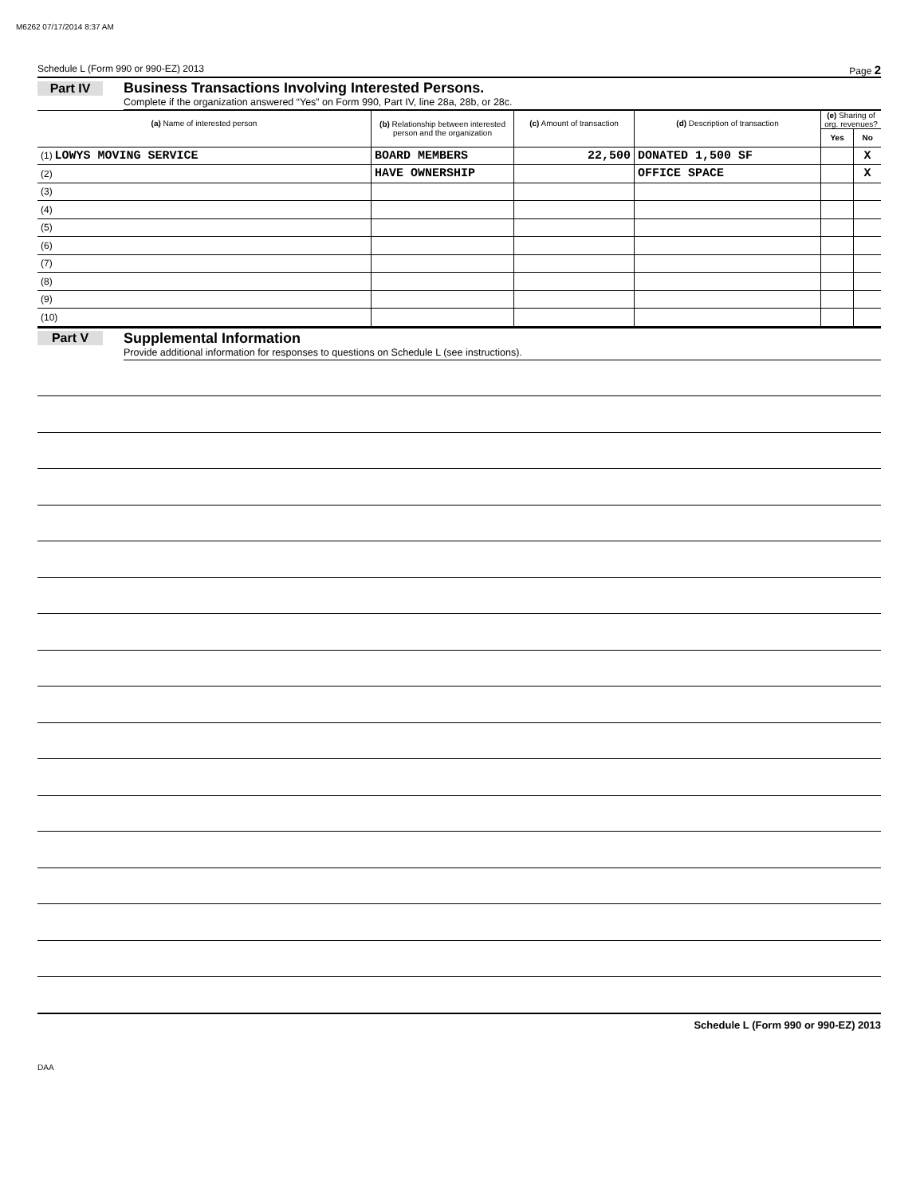M6262 07/17/2014 8:37 AM
Schedule L (Form 990 or 990-EZ) 2013 Page 2
Part IV Business Transactions Involving Interested Persons.
Complete if the organization answered “Yes” on Form 990, Part IV, line 28a, 28b, or 28c.
| (a) Name of interested person | (b) Relationship between interested person and the organization | (c) Amount of transaction | (d) Description of transaction | (e) Sharing of org. revenues? | |
| --- | --- | --- | --- | --- | --- |
| | | | | Yes | No |
| (1) LOWYS MOVING SERVICE | BOARD MEMBERS | 22,500 | DONATED 1,500 SF | | X |
| (2) | HAVE OWNERSHIP | | OFFICE SPACE | | X |
| (3) | | | | | |
| (4) | | | | | |
| (5) | | | | | |
| (6) | | | | | |
| (7) | | | | | |
| (8) | | | | | |
| (9) | | | | | |
| (10) | | | | | |
Part V Supplemental Information
Provide additional information for responses to questions on Schedule L (see instructions).
Schedule L (Form 990 or 990-EZ) 2013
DAA